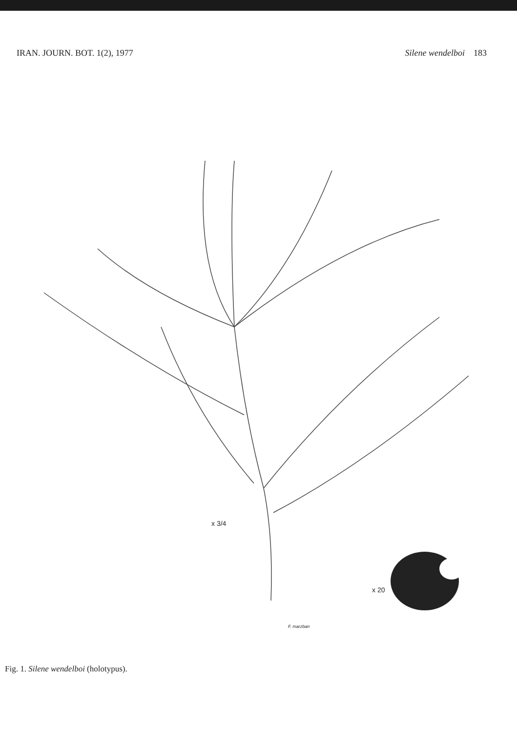IRAN. JOURN. BOT. 1(2), 1977 Silene wendelboi 183
x 3/4
x 20
F. marzban
Fig. 1. Silene wendelboi (holotypus).